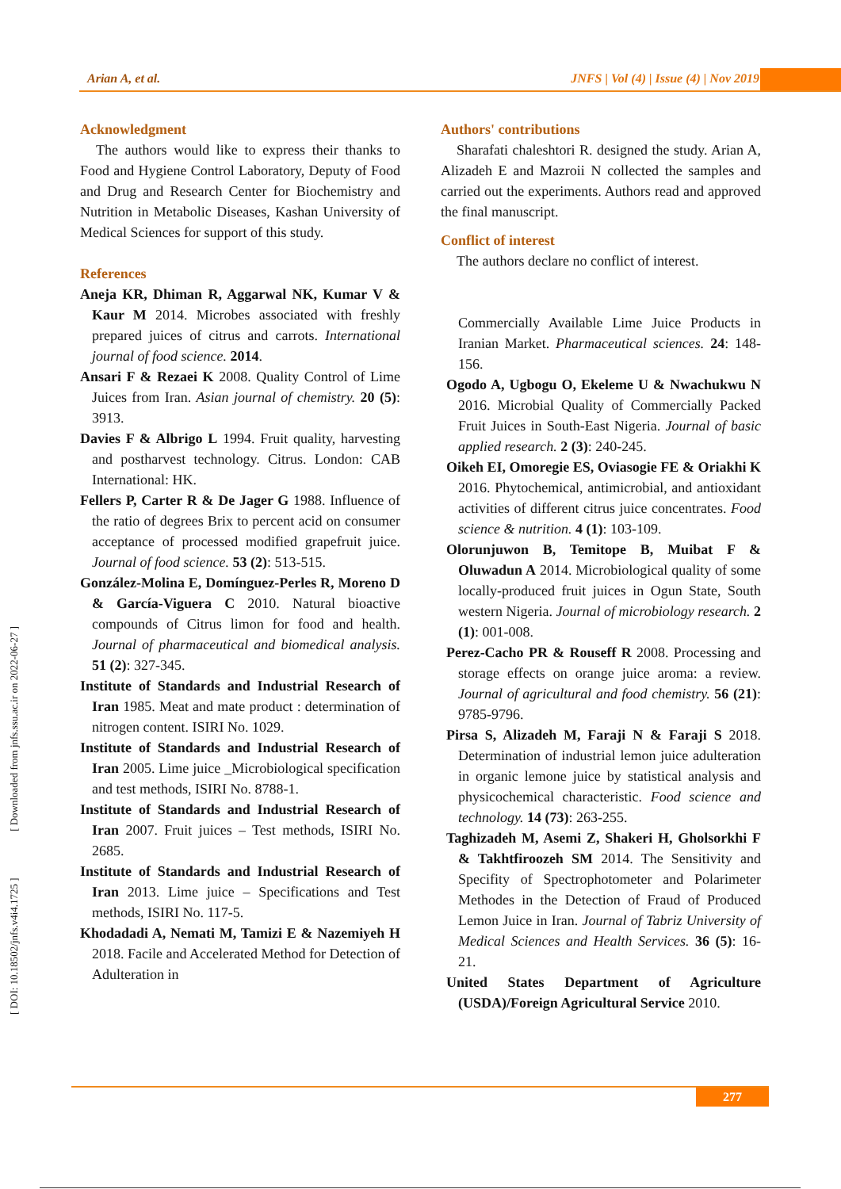Arian A, et al. JNFS | Vol (4) | Issue (4) | Nov 2019
[ DOI: 10.18502/jnfs.v4i4.1725 ] [ Downloaded from jnfs.ssu.ac.ir on 2022-06-27 ]
Acknowledgment
The authors would like to express their thanks to Food and Hygiene Control Laboratory, Deputy of Food and Drug and Research Center for Biochemistry and Nutrition in Metabolic Diseases, Kashan University of Medical Sciences for support of this study.
References
Aneja KR, Dhiman R, Aggarwal NK, Kumar V & Kaur M 2014. Microbes associated with freshly prepared juices of citrus and carrots. International journal of food science. 2014.
Ansari F & Rezaei K 2008. Quality Control of Lime Juices from Iran. Asian journal of chemistry. 20 (5): 3913.
Davies F & Albrigo L 1994. Fruit quality, harvesting and postharvest technology. Citrus. London: CAB International: HK.
Fellers P, Carter R & De Jager G 1988. Influence of the ratio of degrees Brix to percent acid on consumer acceptance of processed modified grapefruit juice. Journal of food science. 53 (2): 513-515.
González-Molina E, Domínguez-Perles R, Moreno D & García-Viguera C 2010. Natural bioactive compounds of Citrus limon for food and health. Journal of pharmaceutical and biomedical analysis. 51 (2): 327-345.
Institute of Standards and Industrial Research of Iran 1985. Meat and mate product : determination of nitrogen content. ISIRI No. 1029.
Institute of Standards and Industrial Research of Iran 2005. Lime juice _Microbiological specification and test methods, ISIRI No. 8788-1.
Institute of Standards and Industrial Research of Iran 2007. Fruit juices – Test methods, ISIRI No. 2685.
Institute of Standards and Industrial Research of Iran 2013. Lime juice – Specifications and Test methods, ISIRI No. 117-5.
Khodadadi A, Nemati M, Tamizi E & Nazemiyeh H 2018. Facile and Accelerated Method for Detection of Adulteration in
Authors' contributions
Sharafati chaleshtori R. designed the study. Arian A, Alizadeh E and Mazroii N collected the samples and carried out the experiments. Authors read and approved the final manuscript.
Conflict of interest
The authors declare no conflict of interest.
Commercially Available Lime Juice Products in Iranian Market. Pharmaceutical sciences. 24: 148-156.
Ogodo A, Ugbogu O, Ekeleme U & Nwachukwu N 2016. Microbial Quality of Commercially Packed Fruit Juices in South-East Nigeria. Journal of basic applied research. 2 (3): 240-245.
Oikeh EI, Omoregie ES, Oviasogie FE & Oriakhi K 2016. Phytochemical, antimicrobial, and antioxidant activities of different citrus juice concentrates. Food science & nutrition. 4 (1): 103-109.
Olorunjuwon B, Temitope B, Muibat F & Oluwadun A 2014. Microbiological quality of some locally-produced fruit juices in Ogun State, South western Nigeria. Journal of microbiology research. 2 (1): 001-008.
Perez-Cacho PR & Rouseff R 2008. Processing and storage effects on orange juice aroma: a review. Journal of agricultural and food chemistry. 56 (21): 9785-9796.
Pirsa S, Alizadeh M, Faraji N & Faraji S 2018. Determination of industrial lemon juice adulteration in organic lemone juice by statistical analysis and physicochemical characteristic. Food science and technology. 14 (73): 263-255.
Taghizadeh M, Asemi Z, Shakeri H, Gholsorkhi F & Takhtfiroozeh SM 2014. The Sensitivity and Specifity of Spectrophotometer and Polarimeter Methodes in the Detection of Fraud of Produced Lemon Juice in Iran. Journal of Tabriz University of Medical Sciences and Health Services. 36 (5): 16-21.
United States Department of Agriculture (USDA)/Foreign Agricultural Service 2010.
277